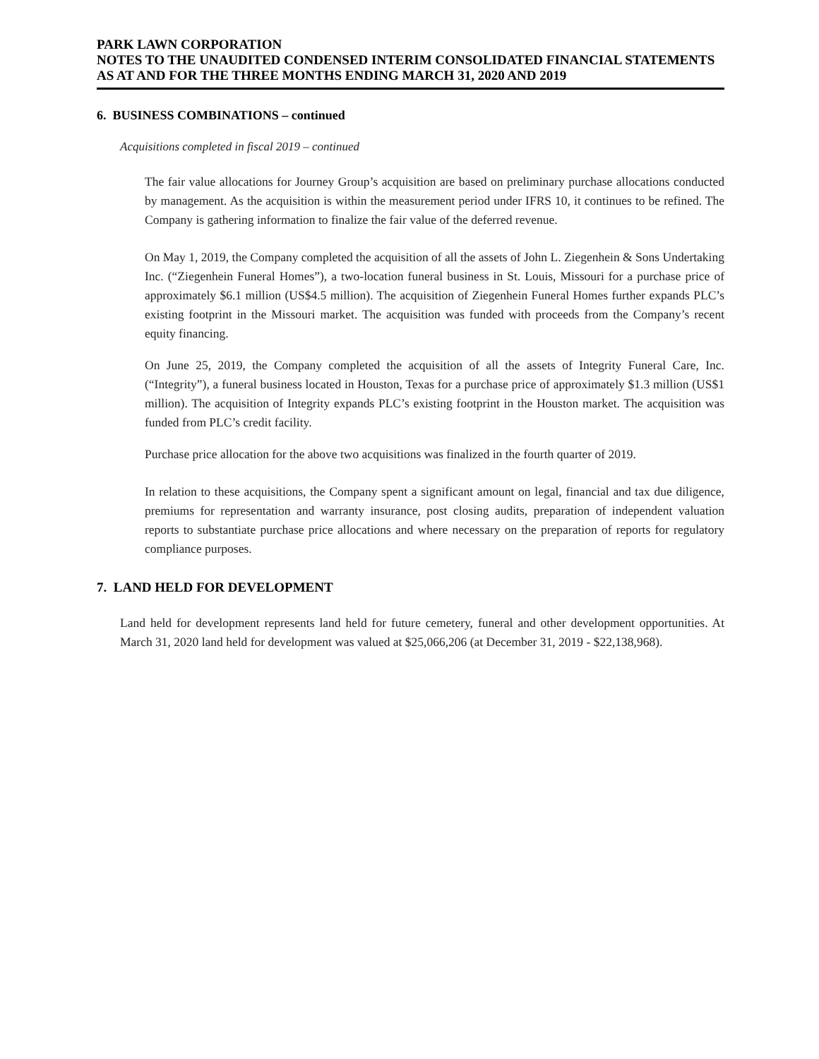PARK LAWN CORPORATION
NOTES TO THE UNAUDITED CONDENSED INTERIM CONSOLIDATED FINANCIAL STATEMENTS
AS AT AND FOR THE THREE MONTHS ENDING MARCH 31, 2020 AND 2019
6. BUSINESS COMBINATIONS – continued
Acquisitions completed in fiscal 2019 – continued
The fair value allocations for Journey Group’s acquisition are based on preliminary purchase allocations conducted by management. As the acquisition is within the measurement period under IFRS 10, it continues to be refined. The Company is gathering information to finalize the fair value of the deferred revenue.
On May 1, 2019, the Company completed the acquisition of all the assets of John L. Ziegenhein & Sons Undertaking Inc. (“Ziegenhein Funeral Homes”), a two-location funeral business in St. Louis, Missouri for a purchase price of approximately $6.1 million (US$4.5 million). The acquisition of Ziegenhein Funeral Homes further expands PLC’s existing footprint in the Missouri market. The acquisition was funded with proceeds from the Company’s recent equity financing.
On June 25, 2019, the Company completed the acquisition of all the assets of Integrity Funeral Care, Inc. (“Integrity”), a funeral business located in Houston, Texas for a purchase price of approximately $1.3 million (US$1 million). The acquisition of Integrity expands PLC’s existing footprint in the Houston market. The acquisition was funded from PLC’s credit facility.
Purchase price allocation for the above two acquisitions was finalized in the fourth quarter of 2019.
In relation to these acquisitions, the Company spent a significant amount on legal, financial and tax due diligence, premiums for representation and warranty insurance, post closing audits, preparation of independent valuation reports to substantiate purchase price allocations and where necessary on the preparation of reports for regulatory compliance purposes.
7. LAND HELD FOR DEVELOPMENT
Land held for development represents land held for future cemetery, funeral and other development opportunities. At March 31, 2020 land held for development was valued at $25,066,206 (at December 31, 2019 - $22,138,968).